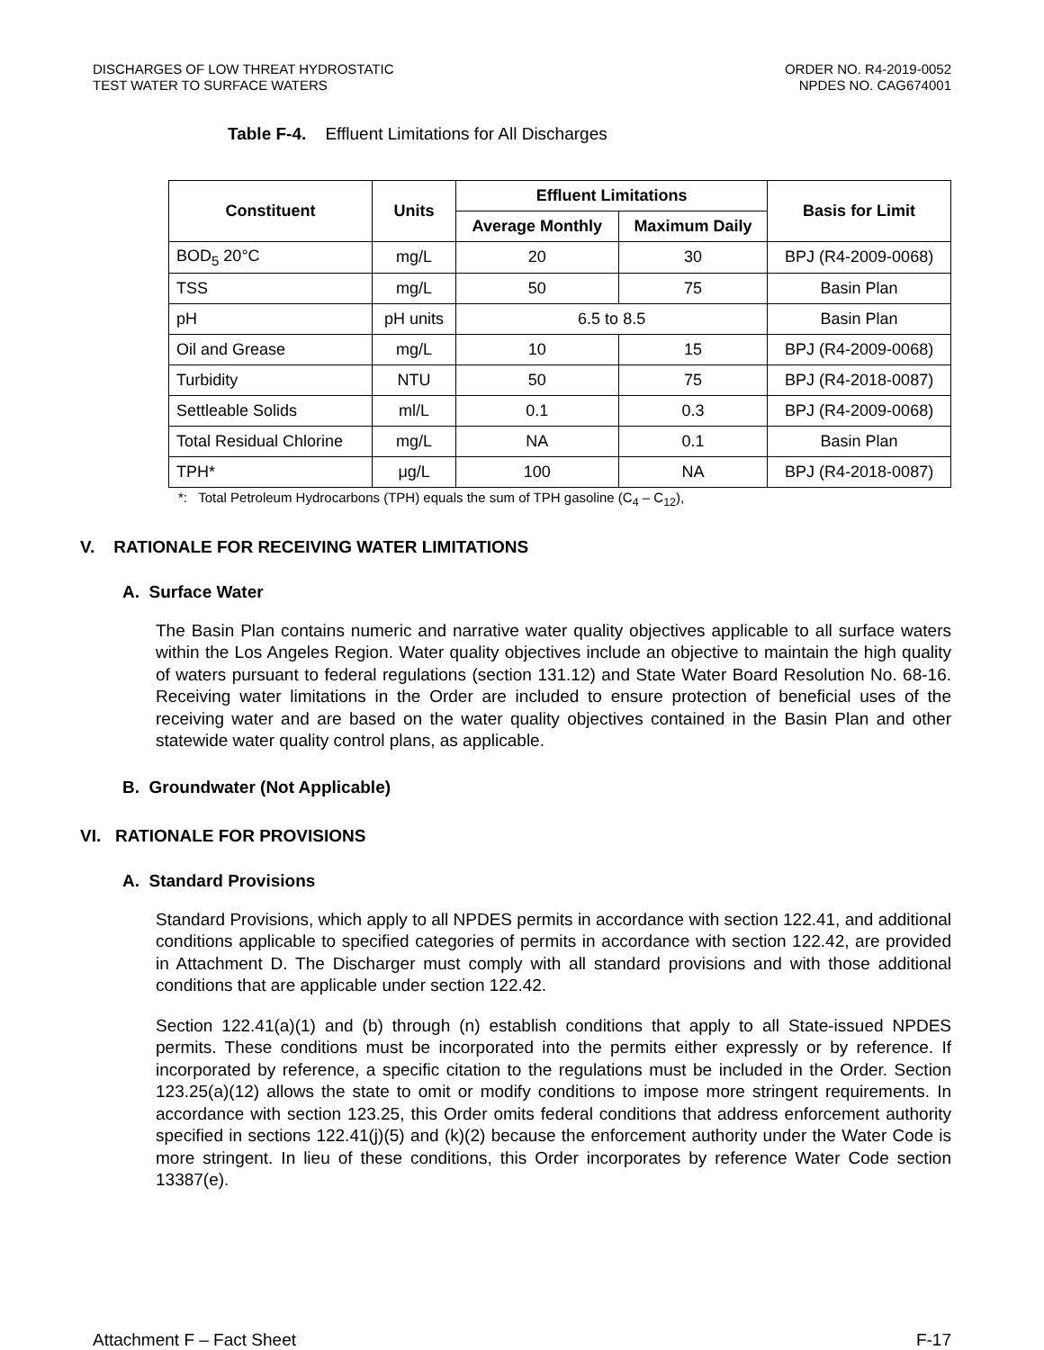DISCHARGES OF LOW THREAT HYDROSTATIC
TEST WATER TO SURFACE WATERS
ORDER NO. R4-2019-0052
NPDES NO. CAG674001
Table F-4. Effluent Limitations for All Discharges
| Constituent | Units | Effluent Limitations | | Basis for Limit |
| --- | --- | --- | --- | --- |
| | | Average Monthly | Maximum Daily | |
| BOD<sub>5</sub> 20°C | mg/L | 20 | 30 | BPJ (R4-2009-0068) |
| TSS | mg/L | 50 | 75 | Basin Plan |
| pH | pH units | 6.5 to 8.5 | | Basin Plan |
| Oil and Grease | mg/L | 10 | 15 | BPJ (R4-2009-0068) |
| Turbidity | NTU | 50 | 75 | BPJ (R4-2018-0087) |
| Settleable Solids | ml/L | 0.1 | 0.3 | BPJ (R4-2009-0068) |
| Total Residual Chlorine | mg/L | NA | 0.1 | Basin Plan |
| TPH* | μg/L | 100 | NA | BPJ (R4-2018-0087) |
*: Total Petroleum Hydrocarbons (TPH) equals the sum of TPH gasoline (C<sub>4</sub> – C<sub>12</sub>),
V. RATIONALE FOR RECEIVING WATER LIMITATIONS
A. Surface Water
The Basin Plan contains numeric and narrative water quality objectives applicable to all surface waters within the Los Angeles Region. Water quality objectives include an objective to maintain the high quality of waters pursuant to federal regulations (section 131.12) and State Water Board Resolution No. 68-16. Receiving water limitations in the Order are included to ensure protection of beneficial uses of the receiving water and are based on the water quality objectives contained in the Basin Plan and other statewide water quality control plans, as applicable.
B. Groundwater (Not Applicable)
VI. RATIONALE FOR PROVISIONS
A. Standard Provisions
Standard Provisions, which apply to all NPDES permits in accordance with section 122.41, and additional conditions applicable to specified categories of permits in accordance with section 122.42, are provided in Attachment D. The Discharger must comply with all standard provisions and with those additional conditions that are applicable under section 122.42.
Section 122.41(a)(1) and (b) through (n) establish conditions that apply to all State-issued NPDES permits. These conditions must be incorporated into the permits either expressly or by reference. If incorporated by reference, a specific citation to the regulations must be included in the Order. Section 123.25(a)(12) allows the state to omit or modify conditions to impose more stringent requirements. In accordance with section 123.25, this Order omits federal conditions that address enforcement authority specified in sections 122.41(j)(5) and (k)(2) because the enforcement authority under the Water Code is more stringent. In lieu of these conditions, this Order incorporates by reference Water Code section 13387(e).
Attachment F – Fact Sheet F-17